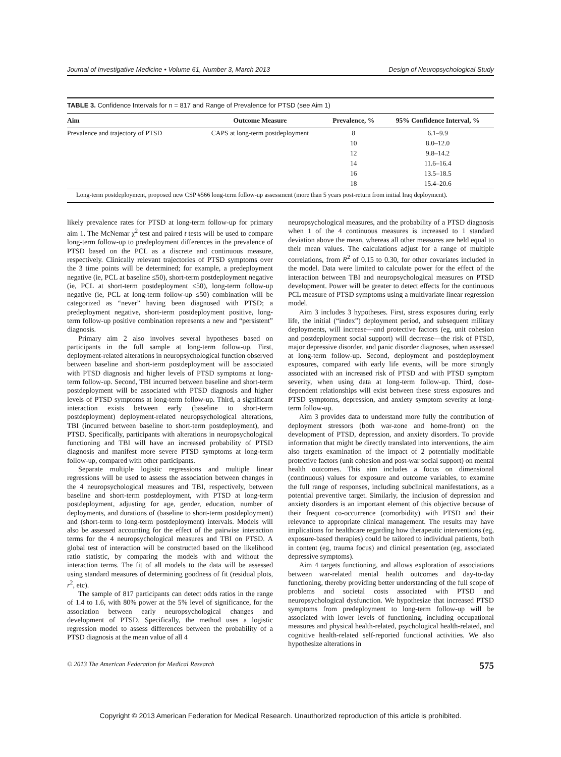Journal of Investigative Medicine • Volume 61, Number 3, March 2013 Design of Neuropsychological Study
TABLE 3. Confidence Intervals for n = 817 and Range of Prevalence for PTSD (see Aim 1)
| Aim | Outcome Measure | Prevalence, % | 95% Confidence Interval, % |
| --- | --- | --- | --- |
| Prevalence and trajectory of PTSD | CAPS at long-term postdeployment | 8 | 6.1–9.9 |
| | | 10 | 8.0–12.0 |
| | | 12 | 9.8–14.2 |
| | | 14 | 11.6–16.4 |
| | | 16 | 13.5–18.5 |
| | | 18 | 15.4–20.6 |
Long-term postdeployment, proposed new CSP #566 long-term follow-up assessment (more than 5 years post-return from initial Iraq deployment).
likely prevalence rates for PTSD at long-term follow-up for primary aim 1. The McNemar χ<sup>2</sup> test and paired t tests will be used to compare long-term follow-up to predeployment differences in the prevalence of PTSD based on the PCL as a discrete and continuous measure, respectively. Clinically relevant trajectories of PTSD symptoms over the 3 time points will be determined; for example, a predeployment negative (ie, PCL at baseline ≤50), short-term postdeployment negative (ie, PCL at short-term postdeployment ≤50), long-term follow-up negative (ie, PCL at long-term follow-up ≤50) combination will be categorized as “never” having been diagnosed with PTSD; a predeployment negative, short-term postdeployment positive, long-term follow-up positive combination represents a new and “persistent” diagnosis.
Primary aim 2 also involves several hypotheses based on participants in the full sample at long-term follow-up. First, deployment-related alterations in neuropsychological function observed between baseline and short-term postdeployment will be associated with PTSD diagnosis and higher levels of PTSD symptoms at long-term follow-up. Second, TBI incurred between baseline and short-term postdeployment will be associated with PTSD diagnosis and higher levels of PTSD symptoms at long-term follow-up. Third, a significant interaction exists between early (baseline to short-term postdeployment) deployment-related neuropsychological alterations, TBI (incurred between baseline to short-term postdeployment), and PTSD. Specifically, participants with alterations in neuropsychological functioning and TBI will have an increased probability of PTSD diagnosis and manifest more severe PTSD symptoms at long-term follow-up, compared with other participants.
Separate multiple logistic regressions and multiple linear regressions will be used to assess the association between changes in the 4 neuropsychological measures and TBI, respectively, between baseline and short-term postdeployment, with PTSD at long-term postdeployment, adjusting for age, gender, education, number of deployments, and durations of (baseline to short-term postdeployment) and (short-term to long-term postdeployment) intervals. Models will also be assessed accounting for the effect of the pairwise interaction terms for the 4 neuropsychological measures and TBI on PTSD. A global test of interaction will be constructed based on the likelihood ratio statistic, by comparing the models with and without the interaction terms. The fit of all models to the data will be assessed using standard measures of determining goodness of fit (residual plots, r<sup>2</sup>, etc).
The sample of 817 participants can detect odds ratios in the range of 1.4 to 1.6, with 80% power at the 5% level of significance, for the association between early neuropsychological changes and development of PTSD. Specifically, the method uses a logistic regression model to assess differences between the probability of a PTSD diagnosis at the mean value of all 4
neuropsychological measures, and the probability of a PTSD diagnosis when 1 of the 4 continuous measures is increased to 1 standard deviation above the mean, whereas all other measures are held equal to their mean values. The calculations adjust for a range of multiple correlations, from R<sup>2</sup> of 0.15 to 0.30, for other covariates included in the model. Data were limited to calculate power for the effect of the interaction between TBI and neuropsychological measures on PTSD development. Power will be greater to detect effects for the continuous PCL measure of PTSD symptoms using a multivariate linear regression model.
Aim 3 includes 3 hypotheses. First, stress exposures during early life, the initial (“index”) deployment period, and subsequent military deployments, will increase—and protective factors (eg, unit cohesion and postdeployment social support) will decrease—the risk of PTSD, major depressive disorder, and panic disorder diagnoses, when assessed at long-term follow-up. Second, deployment and postdeployment exposures, compared with early life events, will be more strongly associated with an increased risk of PTSD and with PTSD symptom severity, when using data at long-term follow-up. Third, dose-dependent relationships will exist between these stress exposures and PTSD symptoms, depression, and anxiety symptom severity at long-term follow-up.
Aim 3 provides data to understand more fully the contribution of deployment stressors (both war-zone and home-front) on the development of PTSD, depression, and anxiety disorders. To provide information that might be directly translated into interventions, the aim also targets examination of the impact of 2 potentially modifiable protective factors (unit cohesion and post-war social support) on mental health outcomes. This aim includes a focus on dimensional (continuous) values for exposure and outcome variables, to examine the full range of responses, including subclinical manifestations, as a potential preventive target. Similarly, the inclusion of depression and anxiety disorders is an important element of this objective because of their frequent co-occurrence (comorbidity) with PTSD and their relevance to appropriate clinical management. The results may have implications for healthcare regarding how therapeutic interventions (eg, exposure-based therapies) could be tailored to individual patients, both in content (eg, trauma focus) and clinical presentation (eg, associated depressive symptoms).
Aim 4 targets functioning, and allows exploration of associations between war-related mental health outcomes and day-to-day functioning, thereby providing better understanding of the full scope of problems and societal costs associated with PTSD and neuropsychological dysfunction. We hypothesize that increased PTSD symptoms from predeployment to long-term follow-up will be associated with lower levels of functioning, including occupational measures and physical health-related, psychological health-related, and cognitive health-related self-reported functional activities. We also hypothesize alterations in
© 2013 The American Federation for Medical Research 575
Copyright © 2013 American Federation for Medical Research. Unauthorized reproduction of this article is prohibited.